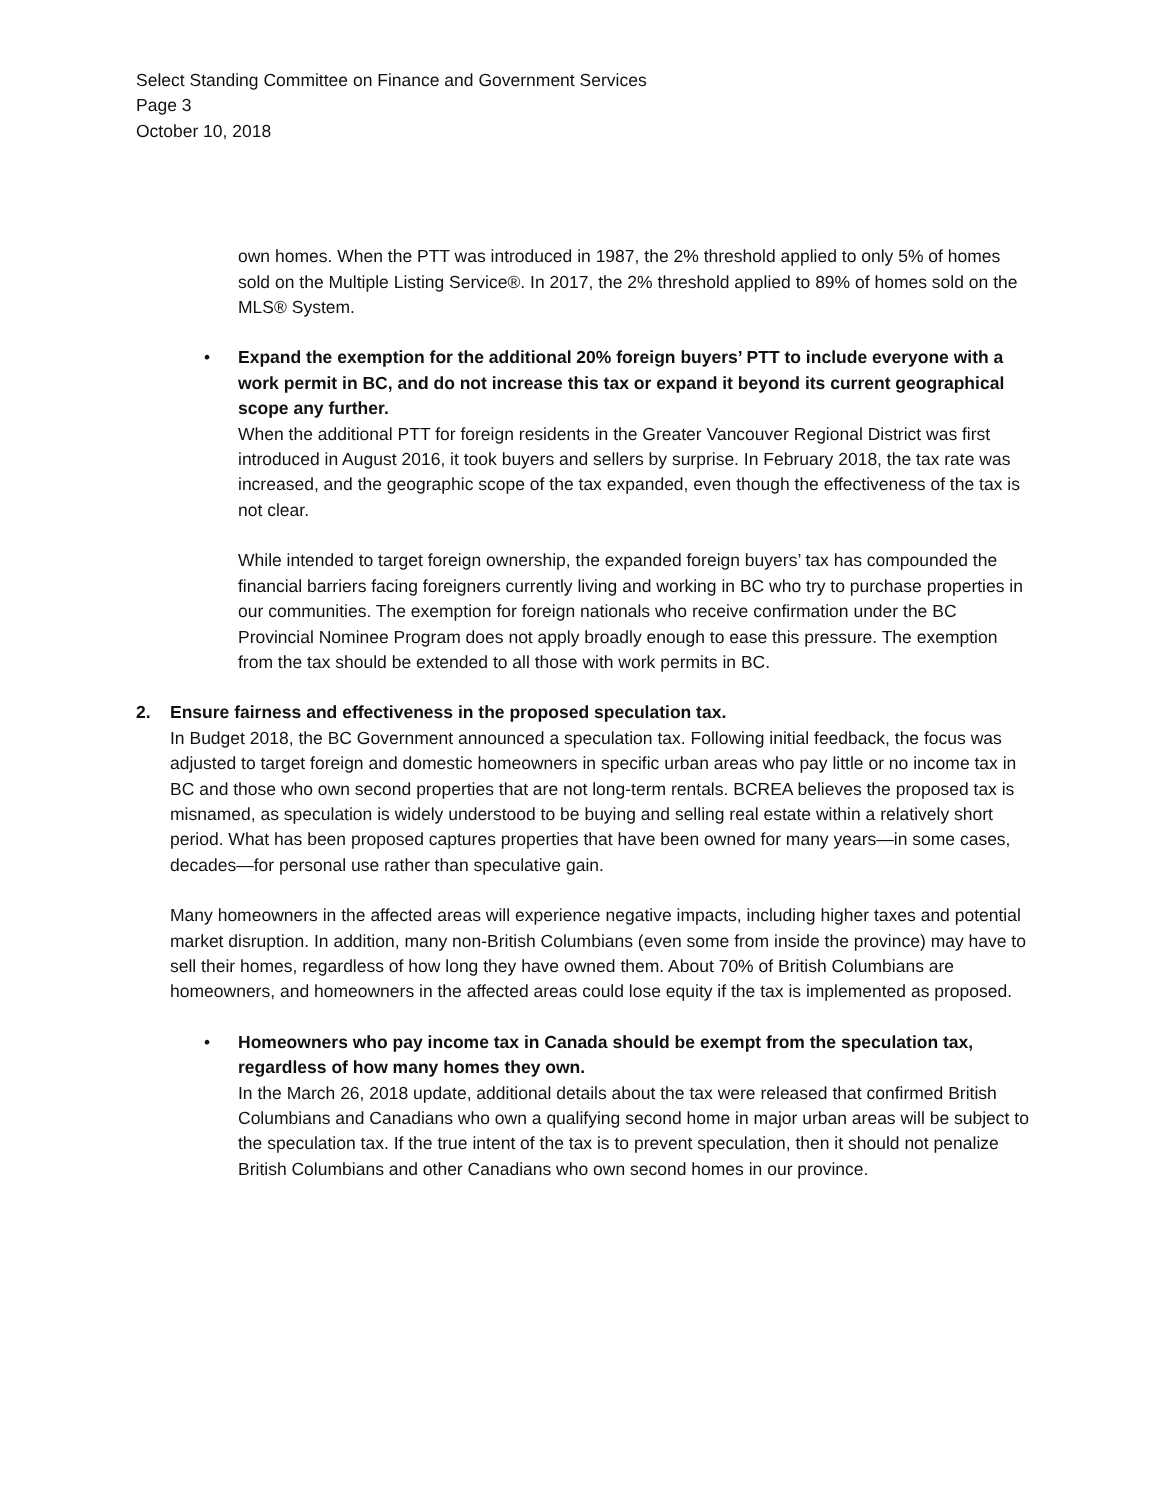Select Standing Committee on Finance and Government Services
Page 3
October 10, 2018
own homes. When the PTT was introduced in 1987, the 2% threshold applied to only 5% of homes sold on the Multiple Listing Service®. In 2017, the 2% threshold applied to 89% of homes sold on the MLS® System.
• Expand the exemption for the additional 20% foreign buyers’ PTT to include everyone with a work permit in BC, and do not increase this tax or expand it beyond its current geographical scope any further.
When the additional PTT for foreign residents in the Greater Vancouver Regional District was first introduced in August 2016, it took buyers and sellers by surprise. In February 2018, the tax rate was increased, and the geographic scope of the tax expanded, even though the effectiveness of the tax is not clear.
While intended to target foreign ownership, the expanded foreign buyers’ tax has compounded the financial barriers facing foreigners currently living and working in BC who try to purchase properties in our communities. The exemption for foreign nationals who receive confirmation under the BC Provincial Nominee Program does not apply broadly enough to ease this pressure. The exemption from the tax should be extended to all those with work permits in BC.
2. Ensure fairness and effectiveness in the proposed speculation tax.
In Budget 2018, the BC Government announced a speculation tax. Following initial feedback, the focus was adjusted to target foreign and domestic homeowners in specific urban areas who pay little or no income tax in BC and those who own second properties that are not long-term rentals. BCREA believes the proposed tax is misnamed, as speculation is widely understood to be buying and selling real estate within a relatively short period. What has been proposed captures properties that have been owned for many years—in some cases, decades—for personal use rather than speculative gain.
Many homeowners in the affected areas will experience negative impacts, including higher taxes and potential market disruption. In addition, many non-British Columbians (even some from inside the province) may have to sell their homes, regardless of how long they have owned them. About 70% of British Columbians are homeowners, and homeowners in the affected areas could lose equity if the tax is implemented as proposed.
• Homeowners who pay income tax in Canada should be exempt from the speculation tax, regardless of how many homes they own.
In the March 26, 2018 update, additional details about the tax were released that confirmed British Columbians and Canadians who own a qualifying second home in major urban areas will be subject to the speculation tax. If the true intent of the tax is to prevent speculation, then it should not penalize British Columbians and other Canadians who own second homes in our province.